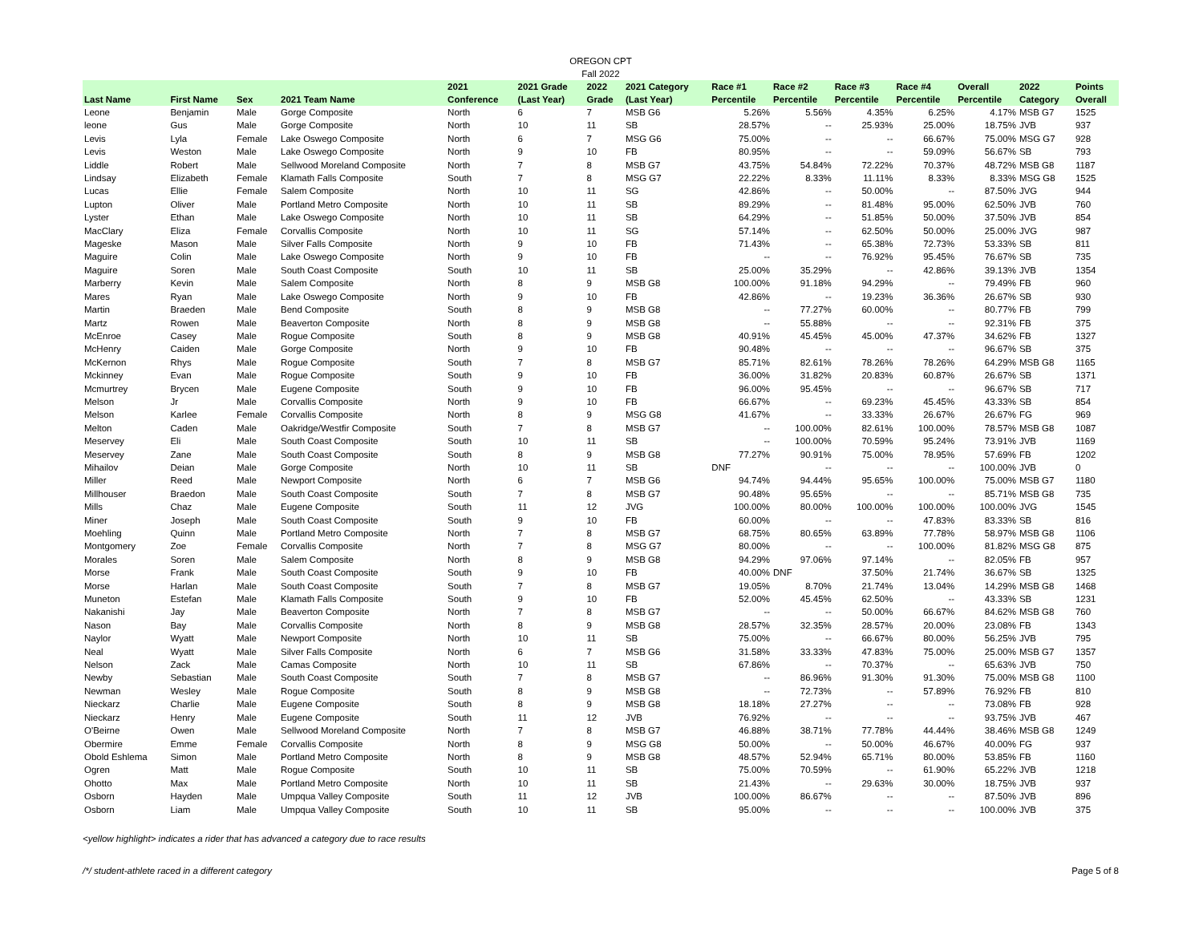OREGON CPT
Fall 2022
| Last Name | First Name | Sex | 2021 Team Name | 2021 Conference | 2021 Grade (Last Year) | 2022 Grade | 2021 Category (Last Year) | Race #1 Percentile | Race #2 Percentile | Race #3 Percentile | Race #4 Percentile | Overall Percentile | 2022 Category | Points Overall |
| --- | --- | --- | --- | --- | --- | --- | --- | --- | --- | --- | --- | --- | --- | --- |
| Leone | Benjamin | Male | Gorge Composite | North | 6 | 7 | MSB G6 | 5.26% | 5.56% | 4.35% | 6.25% | 4.17% | MSB G7 | 1525 |
| leone | Gus | Male | Gorge Composite | North | 10 | 11 | SB | 28.57% | -- | 25.93% | 25.00% | 18.75% | JVB | 937 |
| Levis | Lyla | Female | Lake Oswego Composite | North | 6 | 7 | MSG G6 | 75.00% | -- | -- | 66.67% | 75.00% | MSG G7 | 928 |
| Levis | Weston | Male | Lake Oswego Composite | North | 9 | 10 | FB | 80.95% | -- | -- | 59.09% | 56.67% | SB | 793 |
| Liddle | Robert | Male | Sellwood Moreland Composite | North | 7 | 8 | MSB G7 | 43.75% | 54.84% | 72.22% | 70.37% | 48.72% | MSB G8 | 1187 |
| Lindsay | Elizabeth | Female | Klamath Falls Composite | South | 7 | 8 | MSG G7 | 22.22% | 8.33% | 11.11% | 8.33% | 8.33% | MSG G8 | 1525 |
| Lucas | Ellie | Female | Salem Composite | North | 10 | 11 | SG | 42.86% | -- | 50.00% | -- | 87.50% | JVG | 944 |
| Lupton | Oliver | Male | Portland Metro Composite | North | 10 | 11 | SB | 89.29% | -- | 81.48% | 95.00% | 62.50% | JVB | 760 |
| Lyster | Ethan | Male | Lake Oswego Composite | North | 10 | 11 | SB | 64.29% | -- | 51.85% | 50.00% | 37.50% | JVB | 854 |
| MacClary | Eliza | Female | Corvallis Composite | North | 10 | 11 | SG | 57.14% | -- | 62.50% | 50.00% | 25.00% | JVG | 987 |
| Mageske | Mason | Male | Silver Falls Composite | North | 9 | 10 | FB | 71.43% | -- | 65.38% | 72.73% | 53.33% | SB | 811 |
| Maguire | Colin | Male | Lake Oswego Composite | North | 9 | 10 | FB | -- | -- | 76.92% | 95.45% | 76.67% | SB | 735 |
| Maguire | Soren | Male | South Coast Composite | South | 10 | 11 | SB | 25.00% | 35.29% | -- | 42.86% | 39.13% | JVB | 1354 |
| Marberry | Kevin | Male | Salem Composite | North | 8 | 9 | MSB G8 | 100.00% | 91.18% | 94.29% | -- | 79.49% | FB | 960 |
| Mares | Ryan | Male | Lake Oswego Composite | North | 9 | 10 | FB | 42.86% | -- | 19.23% | 36.36% | 26.67% | SB | 930 |
| Martin | Braeden | Male | Bend Composite | South | 8 | 9 | MSB G8 | -- | 77.27% | 60.00% | -- | 80.77% | FB | 799 |
| Martz | Rowen | Male | Beaverton Composite | North | 8 | 9 | MSB G8 | -- | 55.88% | -- | -- | 92.31% | FB | 375 |
| McEnroe | Casey | Male | Rogue Composite | South | 8 | 9 | MSB G8 | 40.91% | 45.45% | 45.00% | 47.37% | 34.62% | FB | 1327 |
| McHenry | Caiden | Male | Gorge Composite | North | 9 | 10 | FB | 90.48% | -- | -- | -- | 96.67% | SB | 375 |
| McKernon | Rhys | Male | Rogue Composite | South | 7 | 8 | MSB G7 | 85.71% | 82.61% | 78.26% | 78.26% | 64.29% | MSB G8 | 1165 |
| Mckinney | Evan | Male | Rogue Composite | South | 9 | 10 | FB | 36.00% | 31.82% | 20.83% | 60.87% | 26.67% | SB | 1371 |
| Mcmurtrey | Brycen | Male | Eugene Composite | South | 9 | 10 | FB | 96.00% | 95.45% | -- | -- | 96.67% | SB | 717 |
| Melson | Jr | Male | Corvallis Composite | North | 9 | 10 | FB | 66.67% | -- | 69.23% | 45.45% | 43.33% | SB | 854 |
| Melson | Karlee | Female | Corvallis Composite | North | 8 | 9 | MSG G8 | 41.67% | -- | 33.33% | 26.67% | 26.67% | FG | 969 |
| Melton | Caden | Male | Oakridge/Westfir Composite | South | 7 | 8 | MSB G7 | -- | 100.00% | 82.61% | 100.00% | 78.57% | MSB G8 | 1087 |
| Meservey | Eli | Male | South Coast Composite | South | 10 | 11 | SB | -- | 100.00% | 70.59% | 95.24% | 73.91% | JVB | 1169 |
| Meservey | Zane | Male | South Coast Composite | South | 8 | 9 | MSB G8 | 77.27% | 90.91% | 75.00% | 78.95% | 57.69% | FB | 1202 |
| Mihailov | Deian | Male | Gorge Composite | North | 10 | 11 | SB | DNF | -- | -- | -- | 100.00% | JVB | 0 |
| Miller | Reed | Male | Newport Composite | North | 6 | 7 | MSB G6 | 94.74% | 94.44% | 95.65% | 100.00% | 75.00% | MSB G7 | 1180 |
| Millhouser | Braedon | Male | South Coast Composite | South | 7 | 8 | MSB G7 | 90.48% | 95.65% | -- | -- | 85.71% | MSB G8 | 735 |
| Mills | Chaz | Male | Eugene Composite | South | 11 | 12 | JVG | 100.00% | 80.00% | 100.00% | 100.00% | 100.00% | JVG | 1545 |
| Miner | Joseph | Male | South Coast Composite | South | 9 | 10 | FB | 60.00% | -- | -- | 47.83% | 83.33% | SB | 816 |
| Moehling | Quinn | Male | Portland Metro Composite | North | 7 | 8 | MSB G7 | 68.75% | 80.65% | 63.89% | 77.78% | 58.97% | MSB G8 | 1106 |
| Montgomery | Zoe | Female | Corvallis Composite | North | 7 | 8 | MSG G7 | 80.00% | -- | -- | 100.00% | 81.82% | MSG G8 | 875 |
| Morales | Soren | Male | Salem Composite | North | 8 | 9 | MSB G8 | 94.29% | 97.06% | 97.14% | -- | 82.05% | FB | 957 |
| Morse | Frank | Male | South Coast Composite | South | 9 | 10 | FB | 40.00% | DNF | 37.50% | 21.74% | 36.67% | SB | 1325 |
| Morse | Harlan | Male | South Coast Composite | South | 7 | 8 | MSB G7 | 19.05% | 8.70% | 21.74% | 13.04% | 14.29% | MSB G8 | 1468 |
| Muneton | Estefan | Male | Klamath Falls Composite | South | 9 | 10 | FB | 52.00% | 45.45% | 62.50% | -- | 43.33% | SB | 1231 |
| Nakanishi | Jay | Male | Beaverton Composite | North | 7 | 8 | MSB G7 | -- | -- | 50.00% | 66.67% | 84.62% | MSB G8 | 760 |
| Nason | Bay | Male | Corvallis Composite | North | 8 | 9 | MSB G8 | 28.57% | 32.35% | 28.57% | 20.00% | 23.08% | FB | 1343 |
| Naylor | Wyatt | Male | Newport Composite | North | 10 | 11 | SB | 75.00% | -- | 66.67% | 80.00% | 56.25% | JVB | 795 |
| Neal | Wyatt | Male | Silver Falls Composite | North | 6 | 7 | MSB G6 | 31.58% | 33.33% | 47.83% | 75.00% | 25.00% | MSB G7 | 1357 |
| Nelson | Zack | Male | Camas Composite | North | 10 | 11 | SB | 67.86% | -- | 70.37% | -- | 65.63% | JVB | 750 |
| Newby | Sebastian | Male | South Coast Composite | South | 7 | 8 | MSB G7 | -- | 86.96% | 91.30% | 91.30% | 75.00% | MSB G8 | 1100 |
| Newman | Wesley | Male | Rogue Composite | South | 8 | 9 | MSB G8 | -- | 72.73% | -- | 57.89% | 76.92% | FB | 810 |
| Nieckarz | Charlie | Male | Eugene Composite | South | 8 | 9 | MSB G8 | 18.18% | 27.27% | -- | -- | 73.08% | FB | 928 |
| Nieckarz | Henry | Male | Eugene Composite | South | 11 | 12 | JVB | 76.92% | -- | -- | -- | 93.75% | JVB | 467 |
| O'Beirne | Owen | Male | Sellwood Moreland Composite | North | 7 | 8 | MSB G7 | 46.88% | 38.71% | 77.78% | 44.44% | 38.46% | MSB G8 | 1249 |
| Obermire | Emme | Female | Corvallis Composite | North | 8 | 9 | MSG G8 | 50.00% | -- | 50.00% | 46.67% | 40.00% | FG | 937 |
| Obold Eshlema | Simon | Male | Portland Metro Composite | North | 8 | 9 | MSB G8 | 48.57% | 52.94% | 65.71% | 80.00% | 53.85% | FB | 1160 |
| Ogren | Matt | Male | Rogue Composite | South | 10 | 11 | SB | 75.00% | 70.59% | -- | 61.90% | 65.22% | JVB | 1218 |
| Ohotto | Max | Male | Portland Metro Composite | North | 10 | 11 | SB | 21.43% | -- | 29.63% | 30.00% | 18.75% | JVB | 937 |
| Osborn | Hayden | Male | Umpqua Valley Composite | South | 11 | 12 | JVB | 100.00% | 86.67% | -- | -- | 87.50% | JVB | 896 |
| Osborn | Liam | Male | Umpqua Valley Composite | South | 10 | 11 | SB | 95.00% | -- | -- | -- | 100.00% | JVB | 375 |
<yellow highlight> indicates a rider that has advanced a category due to race results
/*/ student-athlete raced in a different category Page 5 of 8